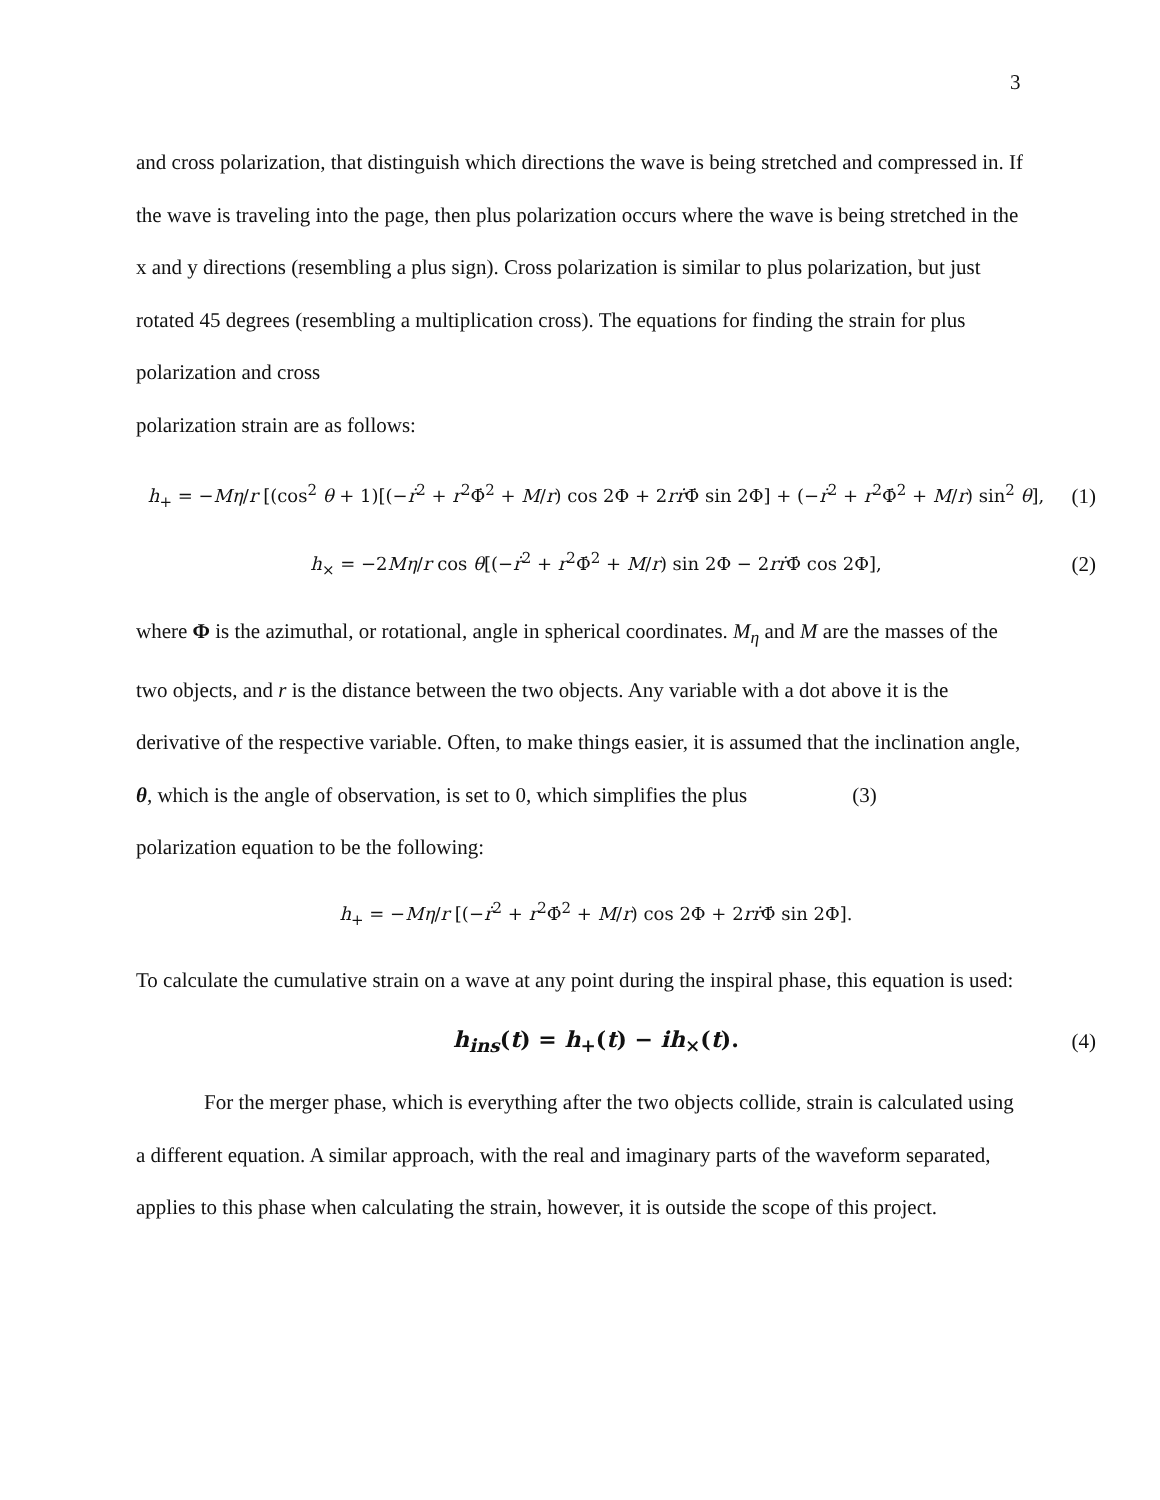3
and cross polarization, that distinguish which directions the wave is being stretched and compressed in. If the wave is traveling into the page, then plus polarization occurs where the wave is being stretched in the x and y directions (resembling a plus sign). Cross polarization is similar to plus polarization, but just rotated 45 degrees (resembling a multiplication cross). The equations for finding the strain for plus polarization and cross
polarization strain are as follows:
h<sub>+</sub> = −Mη/r [(cos<sup>2</sup> θ + 1)[(−ṙ<sup>2</sup> + r<sup>2</sup>Φ̇<sup>2</sup> + M/r) cos 2Φ + 2rṙ Φ̇ sin 2Φ] + (−ṙ<sup>2</sup> + r<sup>2</sup>Φ̇<sup>2</sup> + M/r) sin<sup>2</sup> θ],
(1)
h<sub>×</sub> = −2Mη/r cos θ[(−ṙ<sup>2</sup> + r<sup>2</sup>Φ̇<sup>2</sup> + M/r) sin 2Φ − 2rṙ Φ̇ cos 2Φ],
(2)
where Φ is the azimuthal, or rotational, angle in spherical coordinates. M<sub>η</sub> and M are the masses of the two objects, and r is the distance between the two objects. Any variable with a dot above it is the derivative of the respective variable. Often, to make things easier, it is assumed that the inclination angle, θ, which is the angle of observation, is set to 0, which simplifies the plus (3)
polarization equation to be the following:
h<sub>+</sub> = −Mη/r [(−ṙ<sup>2</sup> + r<sup>2</sup>Φ̇<sup>2</sup> + M/r) cos 2Φ + 2rṙ Φ̇ sin 2Φ].
To calculate the cumulative strain on a wave at any point during the inspiral phase, this equation is used:
h<sub>ins</sub>(t) = h<sub>+</sub>(t) − ih<sub>×</sub>(t). (4)
For the merger phase, which is everything after the two objects collide, strain is calculated using a different equation. A similar approach, with the real and imaginary parts of the waveform separated, applies to this phase when calculating the strain, however, it is outside the scope of this project.